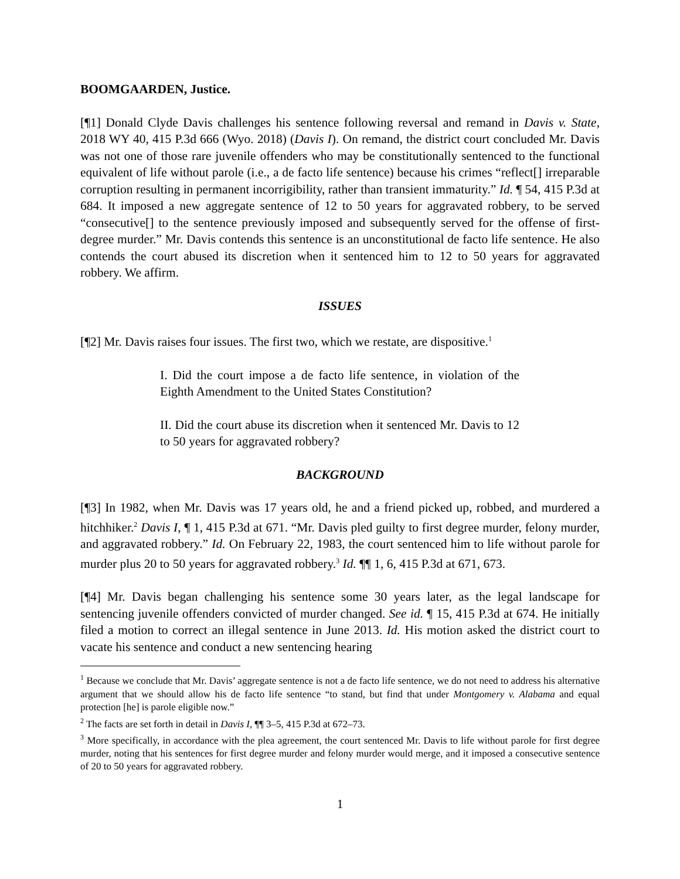BOOMGAARDEN, Justice.
[¶1] Donald Clyde Davis challenges his sentence following reversal and remand in Davis v. State, 2018 WY 40, 415 P.3d 666 (Wyo. 2018) (Davis I). On remand, the district court concluded Mr. Davis was not one of those rare juvenile offenders who may be constitutionally sentenced to the functional equivalent of life without parole (i.e., a de facto life sentence) because his crimes “reflect[] irreparable corruption resulting in permanent incorrigibility, rather than transient immaturity.” Id. ¶ 54, 415 P.3d at 684. It imposed a new aggregate sentence of 12 to 50 years for aggravated robbery, to be served “consecutive[] to the sentence previously imposed and subsequently served for the offense of first-degree murder.” Mr. Davis contends this sentence is an unconstitutional de facto life sentence. He also contends the court abused its discretion when it sentenced him to 12 to 50 years for aggravated robbery. We affirm.
ISSUES
[¶2] Mr. Davis raises four issues. The first two, which we restate, are dispositive.<sup>1</sup>
I. Did the court impose a de facto life sentence, in violation of the Eighth Amendment to the United States Constitution?
II. Did the court abuse its discretion when it sentenced Mr. Davis to 12 to 50 years for aggravated robbery?
BACKGROUND
[¶3] In 1982, when Mr. Davis was 17 years old, he and a friend picked up, robbed, and murdered a hitchhiker.<sup>2</sup> Davis I, ¶ 1, 415 P.3d at 671. “Mr. Davis pled guilty to first degree murder, felony murder, and aggravated robbery.” Id. On February 22, 1983, the court sentenced him to life without parole for murder plus 20 to 50 years for aggravated robbery.<sup>3</sup> Id. ¶¶ 1, 6, 415 P.3d at 671, 673.
[¶4] Mr. Davis began challenging his sentence some 30 years later, as the legal landscape for sentencing juvenile offenders convicted of murder changed. See id. ¶ 15, 415 P.3d at 674. He initially filed a motion to correct an illegal sentence in June 2013. Id. His motion asked the district court to vacate his sentence and conduct a new sentencing hearing
<sup>1</sup> Because we conclude that Mr. Davis’ aggregate sentence is not a de facto life sentence, we do not need to address his alternative argument that we should allow his de facto life sentence “to stand, but find that under Montgomery v. Alabama and equal protection [he] is parole eligible now.”
<sup>2</sup> The facts are set forth in detail in Davis I, ¶¶ 3–5, 415 P.3d at 672–73.
<sup>3</sup> More specifically, in accordance with the plea agreement, the court sentenced Mr. Davis to life without parole for first degree murder, noting that his sentences for first degree murder and felony murder would merge, and it imposed a consecutive sentence of 20 to 50 years for aggravated robbery.
1